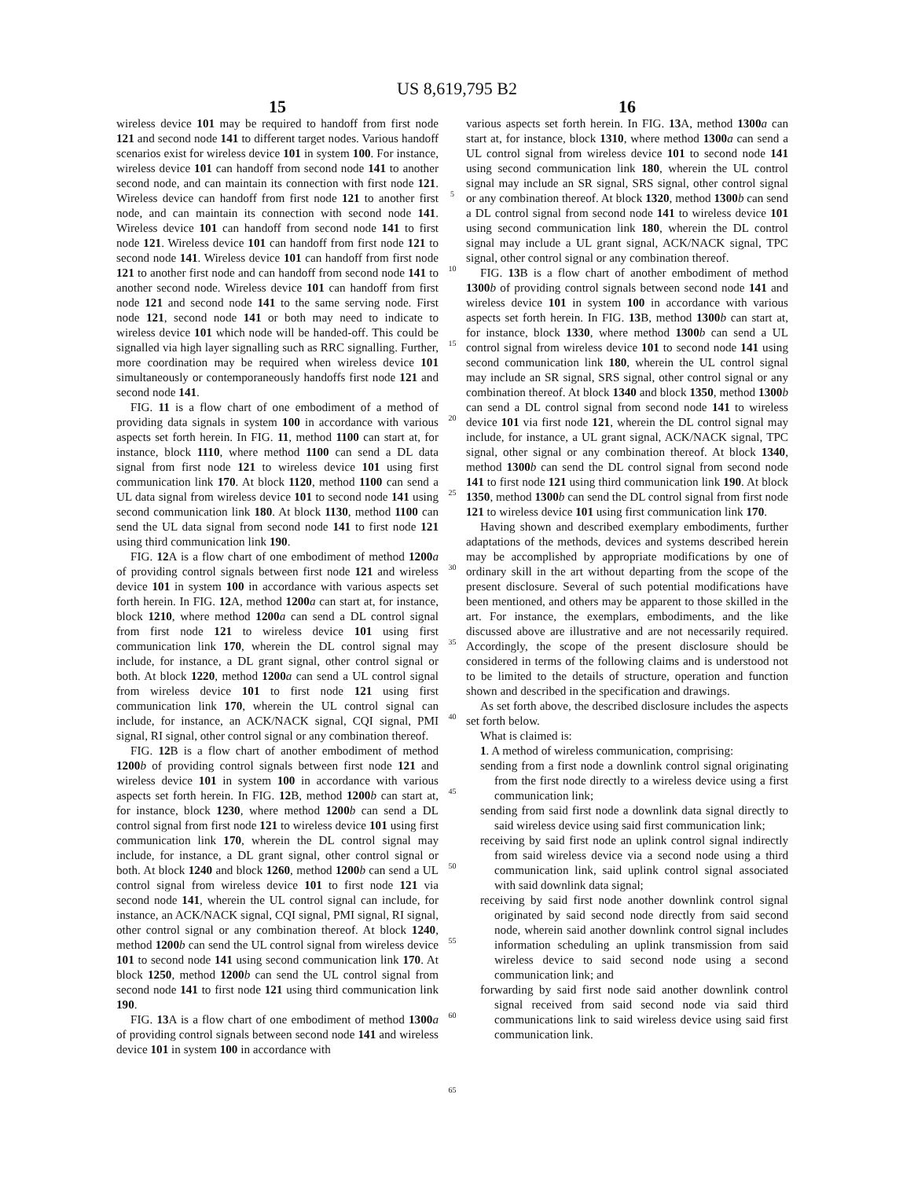US 8,619,795 B2
15
wireless device 101 may be required to handoff from first node 121 and second node 141 to different target nodes. Various handoff scenarios exist for wireless device 101 in system 100. For instance, wireless device 101 can handoff from second node 141 to another second node, and can maintain its connection with first node 121. Wireless device can handoff from first node 121 to another first node, and can maintain its connection with second node 141. Wireless device 101 can handoff from second node 141 to first node 121. Wireless device 101 can handoff from first node 121 to second node 141. Wireless device 101 can handoff from first node 121 to another first node and can handoff from second node 141 to another second node. Wireless device 101 can handoff from first node 121 and second node 141 to the same serving node. First node 121, second node 141 or both may need to indicate to wireless device 101 which node will be handed-off. This could be signalled via high layer signalling such as RRC signalling. Further, more coordination may be required when wireless device 101 simultaneously or contemporaneously handoffs first node 121 and second node 141.
FIG. 11 is a flow chart of one embodiment of a method of providing data signals in system 100 in accordance with various aspects set forth herein. In FIG. 11, method 1100 can start at, for instance, block 1110, where method 1100 can send a DL data signal from first node 121 to wireless device 101 using first communication link 170. At block 1120, method 1100 can send a UL data signal from wireless device 101 to second node 141 using second communication link 180. At block 1130, method 1100 can send the UL data signal from second node 141 to first node 121 using third communication link 190.
FIG. 12 A is a flow chart of one embodiment of method 1200 a of providing control signals between first node 121 and wireless device 101 in system 100 in accordance with various aspects set forth herein. In FIG. 12 A, method 1200 a can start at, for instance, block 1210, where method 1200 a can send a DL control signal from first node 121 to wireless device 101 using first communication link 170, wherein the DL control signal may include, for instance, a DL grant signal, other control signal or both. At block 1220, method 1200 a can send a UL control signal from wireless device 101 to first node 121 using first communication link 170, wherein the UL control signal can include, for instance, an ACK/NACK signal, CQI signal, PMI signal, RI signal, other control signal or any combination thereof.
FIG. 12 B is a flow chart of another embodiment of method 1200 b of providing control signals between first node 121 and wireless device 101 in system 100 in accordance with various aspects set forth herein. In FIG. 12 B, method 1200 b can start at, for instance, block 1230, where method 1200 b can send a DL control signal from first node 121 to wireless device 101 using first communication link 170, wherein the DL control signal may include, for instance, a DL grant signal, other control signal or both. At block 1240 and block 1260, method 1200 b can send a UL control signal from wireless device 101 to first node 121 via second node 141, wherein the UL control signal can include, for instance, an ACK/NACK signal, CQI signal, PMI signal, RI signal, other control signal or any combination thereof. At block 1240, method 1200 b can send the UL control signal from wireless device 101 to second node 141 using second communication link 170. At block 1250, method 1200 b can send the UL control signal from second node 141 to first node 121 using third communication link 190.
FIG. 13 A is a flow chart of one embodiment of method 1300 a of providing control signals between second node 141 and wireless device 101 in system 100 in accordance with
5
10
15
20
25
30
35
40
45
50
55
60
65
16
various aspects set forth herein. In FIG. 13 A, method 1300 a can start at, for instance, block 1310, where method 1300 a can send a UL control signal from wireless device 101 to second node 141 using second communication link 180, wherein the UL control signal may include an SR signal, SRS signal, other control signal or any combination thereof. At block 1320, method 1300 b can send a DL control signal from second node 141 to wireless device 101 using second communication link 180, wherein the DL control signal may include a UL grant signal, ACK/NACK signal, TPC signal, other control signal or any combination thereof.
FIG. 13 B is a flow chart of another embodiment of method 1300 b of providing control signals between second node 141 and wireless device 101 in system 100 in accordance with various aspects set forth herein. In FIG. 13 B, method 1300 b can start at, for instance, block 1330, where method 1300 b can send a UL control signal from wireless device 101 to second node 141 using second communication link 180, wherein the UL control signal may include an SR signal, SRS signal, other control signal or any combination thereof. At block 1340 and block 1350, method 1300 b can send a DL control signal from second node 141 to wireless device 101 via first node 121, wherein the DL control signal may include, for instance, a UL grant signal, ACK/NACK signal, TPC signal, other signal or any combination thereof. At block 1340, method 1300 b can send the DL control signal from second node 141 to first node 121 using third communication link 190. At block 1350, method 1300 b can send the DL control signal from first node 121 to wireless device 101 using first communication link 170.
Having shown and described exemplary embodiments, further adaptations of the methods, devices and systems described herein may be accomplished by appropriate modifications by one of ordinary skill in the art without departing from the scope of the present disclosure. Several of such potential modifications have been mentioned, and others may be apparent to those skilled in the art. For instance, the exemplars, embodiments, and the like discussed above are illustrative and are not necessarily required. Accordingly, the scope of the present disclosure should be considered in terms of the following claims and is understood not to be limited to the details of structure, operation and function shown and described in the specification and drawings.
As set forth above, the described disclosure includes the aspects set forth below.
What is claimed is:
1. A method of wireless communication, comprising:
sending from a first node a downlink control signal originating from the first node directly to a wireless device using a first communication link;
sending from said first node a downlink data signal directly to said wireless device using said first communication link;
receiving by said first node an uplink control signal indirectly from said wireless device via a second node using a third communication link, said uplink control signal associated with said downlink data signal;
receiving by said first node another downlink control signal originated by said second node directly from said second node, wherein said another downlink control signal includes information scheduling an uplink transmission from said wireless device to said second node using a second communication link; and
forwarding by said first node said another downlink control signal received from said second node via said third communications link to said wireless device using said first communication link.